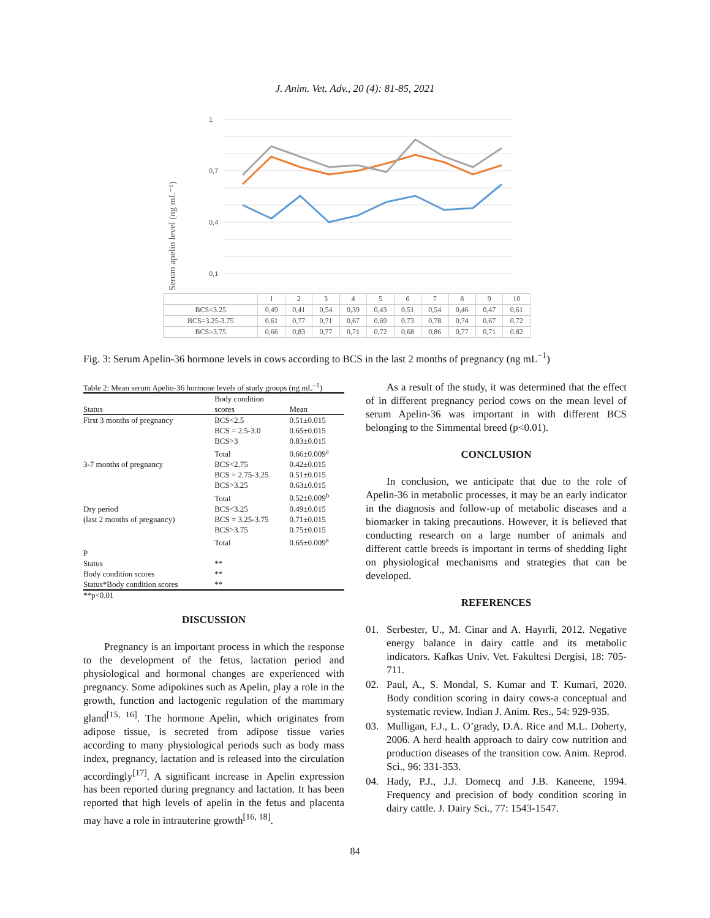J. Anim. Vet. Adv., 20 (4): 81-85, 2021
Serum apelin level (ng mL⁻¹)
1
0,7
0,4
0,1
| | 1 | 2 | 3 | 4 | 5 | 6 | 7 | 8 | 9 | 10 |
| BCS<3.25 | 0,49 | 0,41 | 0,54 | 0,39 | 0,43 | 0,51 | 0,54 | 0,46 | 0,47 | 0,61 |
| BCS=3.25-3.75 | 0,61 | 0,77 | 0,71 | 0,67 | 0,69 | 0,73 | 0,78 | 0,74 | 0,67 | 0,72 |
| BCS>3.75 | 0,66 | 0,83 | 0,77 | 0,71 | 0,72 | 0,68 | 0,86 | 0,77 | 0,71 | 0,82 |
Fig. 3: Serum Apelin-36 hormone levels in cows according to BCS in the last 2 months of pregnancy (ng mL<sup>−1</sup>)
Table 2: Mean serum Apelin-36 hormone levels of study groups (ng mL<sup>−1</sup>)
| Status | Body condition scores | Mean |
| --- | --- | --- |
| First 3 months of pregnancy | BCS<2.5 | 0.51±0.015 |
| | BCS = 2.5-3.0 | 0.65±0.015 |
| | BCS>3 | 0.83±0.015 |
| | Total | 0.66±0.009<sup>a</sup> |
| 3-7 months of pregnancy | BCS<2.75 | 0.42±0.015 |
| | BCS = 2.75-3.25 | 0.51±0.015 |
| | BCS>3.25 | 0.63±0.015 |
| | Total | 0.52±0.009<sup>b</sup> |
| Dry period | BCS<3.25 | 0.49±0.015 |
| (last 2 months of pregnancy) | BCS = 3.25-3.75 | 0.71±0.015 |
| | BCS>3.75 | 0.75±0.015 |
| | Total | 0.65±0.009<sup>a</sup> |
| P | | |
| Status | ** | |
| Body condition scores | ** | |
| Status*Body condition scores | ** | |
**p<0.01
DISCUSSION
Pregnancy is an important process in which the response to the development of the fetus, lactation period and physiological and hormonal changes are experienced with pregnancy. Some adipokines such as Apelin, play a role in the growth, function and lactogenic regulation of the mammary gland<sup>[15, 16]</sup>. The hormone Apelin, which originates from adipose tissue, is secreted from adipose tissue varies according to many physiological periods such as body mass index, pregnancy, lactation and is released into the circulation accordingly<sup>[17]</sup>. A significant increase in Apelin expression has been reported during pregnancy and lactation. It has been reported that high levels of apelin in the fetus and placenta may have a role in intrauterine growth<sup>[16, 18]</sup>.
As a result of the study, it was determined that the effect of in different pregnancy period cows on the mean level of serum Apelin-36 was important in with different BCS belonging to the Simmental breed (p<0.01).
CONCLUSION
In conclusion, we anticipate that due to the role of Apelin-36 in metabolic processes, it may be an early indicator in the diagnosis and follow-up of metabolic diseases and a biomarker in taking precautions. However, it is believed that conducting research on a large number of animals and different cattle breeds is important in terms of shedding light on physiological mechanisms and strategies that can be developed.
REFERENCES
01. Serbester, U., M. Cinar and A. Hayırli, 2012. Negative energy balance in dairy cattle and its metabolic indicators. Kafkas Univ. Vet. Fakultesi Dergisi, 18: 705-711.
02. Paul, A., S. Mondal, S. Kumar and T. Kumari, 2020. Body condition scoring in dairy cows-a conceptual and systematic review. Indian J. Anim. Res., 54: 929-935.
03. Mulligan, F.J., L. O’grady, D.A. Rice and M.L. Doherty, 2006. A herd health approach to dairy cow nutrition and production diseases of the transition cow. Anim. Reprod. Sci., 96: 331-353.
04. Hady, P.J., J.J. Domecq and J.B. Kaneene, 1994. Frequency and precision of body condition scoring in dairy cattle. J. Dairy Sci., 77: 1543-1547.
84